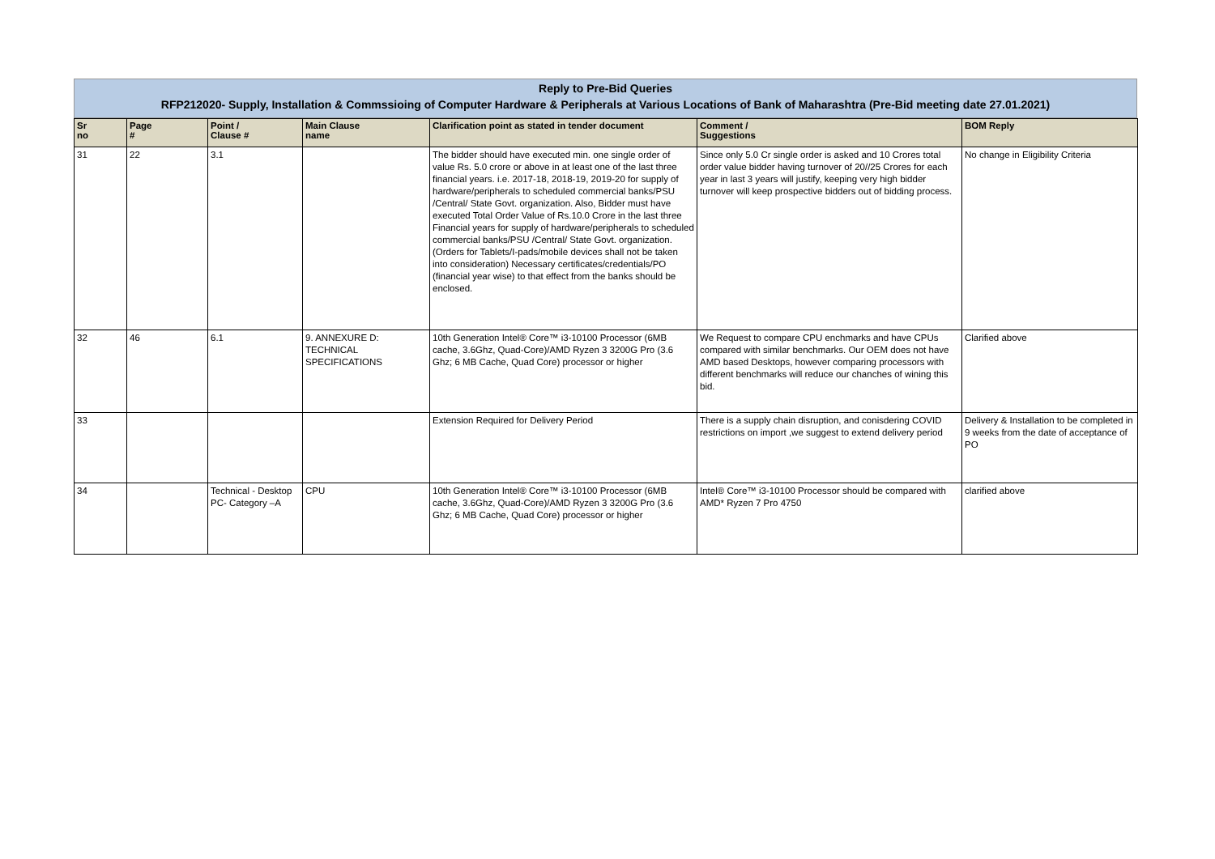Reply to Pre-Bid Queries
RFP212020- Supply, Installation & Commssioing of Computer Hardware & Peripherals at Various Locations of Bank of Maharashtra (Pre-Bid meeting date 27.01.2021)
| Sr no | Page # | Point / Clause # | Main Clause name | Clarification point as stated in tender document | Comment / Suggestions | BOM Reply |
| --- | --- | --- | --- | --- | --- | --- |
| 31 | 22 | 3.1 | | The bidder should have executed min. one single order of value Rs. 5.0 crore or above in at least one of the last three financial years. i.e. 2017-18, 2018-19, 2019-20 for supply of hardware/peripherals to scheduled commercial banks/PSU /Central/ State Govt. organization. Also, Bidder must have executed Total Order Value of Rs.10.0 Crore in the last three Financial years for supply of hardware/peripherals to scheduled commercial banks/PSU /Central/ State Govt. organization.(Orders for Tablets/I-pads/mobile devices shall not be taken into consideration) Necessary certificates/credentials/PO (financial year wise) to that effect from the banks should be enclosed. | Since only 5.0 Cr single order is asked and 10 Crores total order value bidder having turnover of 20//25 Crores for each year in last 3 years will justify, keeping very high bidder turnover will keep prospective bidders out of bidding process. | No change in Eligibility Criteria |
| 32 | 46 | 6.1 | 9. ANNEXURE D: TECHNICAL SPECIFICATIONS | 10th Generation Intel® Core™ i3-10100 Processor (6MB cache, 3.6Ghz, Quad-Core)/AMD Ryzen 3 3200G Pro (3.6 Ghz; 6 MB Cache, Quad Core) processor or higher | We Request to compare CPU enchmarks and have CPUs compared with similar benchmarks. Our OEM does not have AMD based Desktops, however comparing processors with different benchmarks will reduce our chanches of wining this bid. | Clarified above |
| 33 | | | | Extension Required for Delivery Period | There is a supply chain disruption, and conisdering COVID restrictions on import ,we suggest to extend delivery period | Delivery & Installation to be completed in 9 weeks from the date of acceptance of PO |
| 34 | | Technical - Desktop PC- Category –A | CPU | 10th Generation Intel® Core™ i3-10100 Processor (6MB cache, 3.6Ghz, Quad-Core)/AMD Ryzen 3 3200G Pro (3.6 Ghz; 6 MB Cache, Quad Core) processor or higher | Intel® Core™ i3-10100 Processor should be compared with AMD* Ryzen 7 Pro 4750 | clarified above |